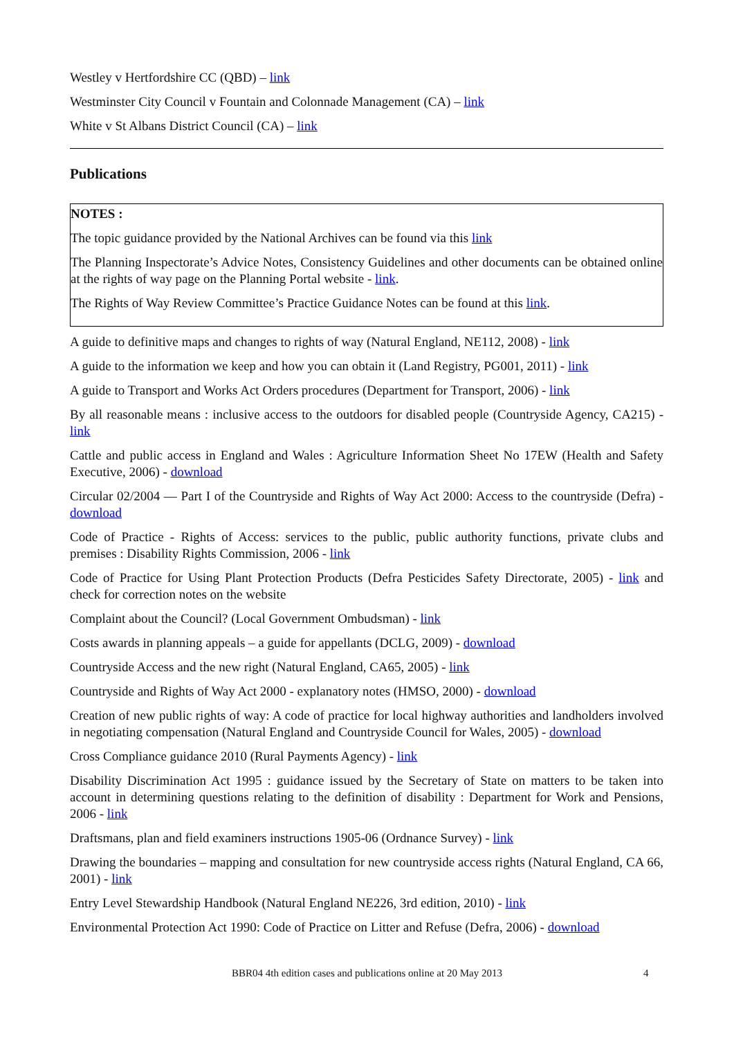Westley v Hertfordshire CC (QBD) – link
Westminster City Council v Fountain and Colonnade Management (CA) – link
White v St Albans District Council (CA) – link
Publications
NOTES :
The topic guidance provided by the National Archives can be found via this link
The Planning Inspectorate’s Advice Notes, Consistency Guidelines and other documents can be obtained online at the rights of way page on the Planning Portal website - link.
The Rights of Way Review Committee’s Practice Guidance Notes can be found at this link.
A guide to definitive maps and changes to rights of way (Natural England, NE112, 2008) - link
A guide to the information we keep and how you can obtain it (Land Registry, PG001, 2011) - link
A guide to Transport and Works Act Orders procedures (Department for Transport, 2006) - link
By all reasonable means : inclusive access to the outdoors for disabled people (Countryside Agency, CA215) - link
Cattle and public access in England and Wales : Agriculture Information Sheet No 17EW (Health and Safety Executive, 2006) - download
Circular 02/2004 — Part I of the Countryside and Rights of Way Act 2000: Access to the countryside (Defra) - download
Code of Practice - Rights of Access: services to the public, public authority functions, private clubs and premises : Disability Rights Commission, 2006 - link
Code of Practice for Using Plant Protection Products (Defra Pesticides Safety Directorate, 2005) - link and check for correction notes on the website
Complaint about the Council? (Local Government Ombudsman) - link
Costs awards in planning appeals – a guide for appellants (DCLG, 2009) - download
Countryside Access and the new right (Natural England, CA65, 2005) - link
Countryside and Rights of Way Act 2000 - explanatory notes (HMSO, 2000) - download
Creation of new public rights of way: A code of practice for local highway authorities and landholders involved in negotiating compensation (Natural England and Countryside Council for Wales, 2005) - download
Cross Compliance guidance 2010 (Rural Payments Agency) - link
Disability Discrimination Act 1995 : guidance issued by the Secretary of State on matters to be taken into account in determining questions relating to the definition of disability : Department for Work and Pensions, 2006 - link
Draftsmans, plan and field examiners instructions 1905-06 (Ordnance Survey) - link
Drawing the boundaries – mapping and consultation for new countryside access rights (Natural England, CA 66, 2001) - link
Entry Level Stewardship Handbook (Natural England NE226, 3rd edition, 2010) - link
Environmental Protection Act 1990: Code of Practice on Litter and Refuse (Defra, 2006) - download
BBR04 4th edition cases and publications online at 20 May 2013 4